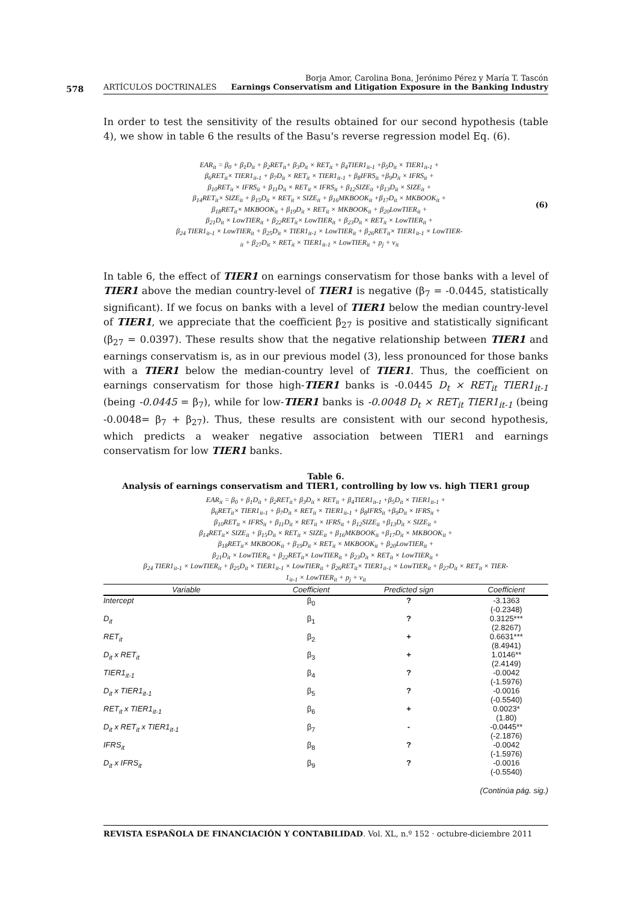578
ARTÍCULOS DOCTRINALES Borja Amor, Carolina Bona, Jerónimo Pérez y María T. Tascón
Earnings Conservatism and Litigation Exposure in the Banking Industry
In order to test the sensitivity of the results obtained for our second hypothesis (table 4), we show in table 6 the results of the Basu's reverse regression model Eq. (6).
EAR<sub>it</sub> = β<sub>0</sub> + β<sub>1</sub>D<sub>it</sub> + β<sub>2</sub>RET<sub>it</sub>+ β<sub>3</sub>D<sub>it</sub> × RET<sub>it</sub> + β<sub>4</sub>TIER1<sub>it-1</sub> +β<sub>5</sub>D<sub>it</sub> × TIER1<sub>it-1</sub> +
β<sub>6</sub>RET<sub>it</sub>× TIER1<sub>it-1</sub> + β<sub>7</sub>D<sub>it</sub> × RET<sub>it</sub> × TIER1<sub>it-1</sub> + β<sub>8</sub>IFRS<sub>it</sub> +β<sub>9</sub>D<sub>it</sub> × IFRS<sub>it</sub> +
β<sub>10</sub>RET<sub>it</sub> × IFRS<sub>it</sub> + β<sub>11</sub>D<sub>it</sub> × RET<sub>it</sub> × IFRS<sub>it</sub> + β<sub>12</sub>SIZE<sub>it</sub> +β<sub>13</sub>D<sub>it</sub> × SIZE<sub>it</sub> +
β<sub>14</sub>RET<sub>it</sub>× SIZE<sub>it</sub> + β<sub>15</sub>D<sub>it</sub> × RET<sub>it</sub> × SIZE<sub>it</sub> + β<sub>16</sub>MKBOOK<sub>it</sub> +β<sub>17</sub>D<sub>it</sub> × MKBOOK<sub>it</sub> +
β<sub>18</sub>RET<sub>it</sub>× MKBOOK<sub>it</sub> + β<sub>19</sub>D<sub>it</sub> × RET<sub>it</sub> × MKBOOK<sub>it</sub> + β<sub>20</sub>LowTIER<sub>it</sub> +
β<sub>21</sub>D<sub>it</sub> × LowTIER<sub>it</sub> + β<sub>22</sub>RET<sub>it</sub>× LowTIER<sub>it</sub> + β<sub>23</sub>D<sub>it</sub> × RET<sub>it</sub> × LowTIER<sub>it</sub> +
β<sub>24</sub> TIER1<sub>it-1</sub> × LowTIER<sub>it</sub> + β<sub>25</sub>D<sub>it</sub> × TIER1<sub>it-1</sub> × LowTIER<sub>it</sub> + β<sub>26</sub>RET<sub>it</sub>× TIER1<sub>it-1</sub> × LowTIER-
<sub>it</sub> + β<sub>27</sub>D<sub>it</sub> × RET<sub>it</sub> × TIER1<sub>it-1</sub> × LowTIER<sub>it</sub> + p<sub>j</sub> + ν<sub>it</sub>
(6)
In table 6, the effect of TIER1 on earnings conservatism for those banks with a level of TIER1 above the median country-level of TIER1 is negative (β<sub>7</sub> = -0.0445, statistically significant). If we focus on banks with a level of TIER1 below the median country-level of TIER1, we appreciate that the coefficient β<sub>27</sub> is positive and statistically significant (β<sub>27</sub> = 0.0397). These results show that the negative relationship between TIER1 and earnings conservatism is, as in our previous model (3), less pronounced for those banks with a TIER1 below the median-country level of TIER1. Thus, the coefficient on earnings conservatism for those high-TIER1 banks is -0.0445 D<sub>t</sub> × RET<sub>it</sub> TIER1<sub>it-1</sub> (being -0.0445 = β<sub>7</sub>), while for low-TIER1 banks is -0.0048 D<sub>t</sub> × RET<sub>it</sub> TIER1<sub>it-1</sub> (being -0.0048= β<sub>7</sub> + β<sub>27</sub>). Thus, these results are consistent with our second hypothesis, which predicts a weaker negative association between TIER1 and earnings conservatism for low TIER1 banks.
Table 6.
Analysis of earnings conservatism and TIER1, controlling by low vs. high TIER1 group
EAR<sub>it</sub> = β<sub>0</sub> + β<sub>1</sub>D<sub>it</sub> + β<sub>2</sub>RET<sub>it</sub>+ β<sub>3</sub>D<sub>it</sub> × RET<sub>it</sub> + β<sub>4</sub>TIER1<sub>it-1</sub> +β<sub>5</sub>D<sub>it</sub> × TIER1<sub>it-1</sub> +
β<sub>6</sub>RET<sub>it</sub>× TIER1<sub>it-1</sub> + β<sub>7</sub>D<sub>it</sub> × RET<sub>it</sub> × TIER1<sub>it-1</sub> + β<sub>8</sub>IFRS<sub>it</sub> +β<sub>9</sub>D<sub>it</sub> × IFRS<sub>it</sub> +
β<sub>10</sub>RET<sub>it</sub> × IFRS<sub>it</sub> + β<sub>11</sub>D<sub>it</sub> × RET<sub>it</sub> × IFRS<sub>it</sub> + β<sub>12</sub>SIZE<sub>it</sub> +β<sub>13</sub>D<sub>it</sub> × SIZE<sub>it</sub> +
β<sub>14</sub>RET<sub>it</sub>× SIZE<sub>it</sub> + β<sub>15</sub>D<sub>it</sub> × RET<sub>it</sub> × SIZE<sub>it</sub> + β<sub>16</sub>MKBOOK<sub>it</sub> +β<sub>17</sub>D<sub>it</sub> × MKBOOK<sub>it</sub> +
β<sub>18</sub>RET<sub>it</sub>× MKBOOK<sub>it</sub> + β<sub>19</sub>D<sub>it</sub> × RET<sub>it</sub> × MKBOOK<sub>it</sub> + β<sub>20</sub>LowTIER<sub>it</sub> +
β<sub>21</sub>D<sub>it</sub> × LowTIER<sub>it</sub> + β<sub>22</sub>RET<sub>it</sub>× LowTIER<sub>it</sub> + β<sub>23</sub>D<sub>it</sub> × RET<sub>it</sub> × LowTIER<sub>it</sub> +
β<sub>24</sub> TIER1<sub>it-1</sub> × LowTIER<sub>it</sub> + β<sub>25</sub>D<sub>it</sub> × TIER1<sub>it-1</sub> × LowTIER<sub>it</sub> + β<sub>26</sub>RET<sub>it</sub>× TIER1<sub>it-1</sub> × LowTIER<sub>it</sub> + β<sub>27</sub>D<sub>it</sub> × RET<sub>it</sub> × TIER-
1<sub>it-1</sub> × LowTIER<sub>it</sub> + p<sub>j</sub> + ν<sub>it</sub>
| Variable | Coefficient | Predicted sign | Coefficient |
| --- | --- | --- | --- |
| Intercept | β<sub>0</sub> | ? | -3.1363 (-0.2348) |
| D<sub>it</sub> | β<sub>1</sub> | ? | 0.3125*** (2.8267) |
| RET<sub>it</sub> | β<sub>2</sub> | + | 0.6631*** (8.4941) |
| D<sub>it</sub> x RET<sub>it</sub> | β<sub>3</sub> | + | 1.0146** (2.4149) |
| TIER1<sub>it-1</sub> | β<sub>4</sub> | ? | -0.0042 (-1.5976) |
| D<sub>it</sub> x TIER1<sub>it-1</sub> | β<sub>5</sub> | ? | -0.0016 (-0.5540) |
| RET<sub>it</sub> x TIER1<sub>it-1</sub> | β<sub>6</sub> | + | 0.0023* (1.80) |
| D<sub>it</sub> x RET<sub>it</sub> x TIER1<sub>it-1</sub> | β<sub>7</sub> | - | -0.0445** (-2.1876) |
| IFRS<sub>it</sub> | β<sub>8</sub> | ? | -0.0042 (-1.5976) |
| D<sub>it</sub> x IFRS<sub>it</sub> | β<sub>9</sub> | ? | -0.0016 (-0.5540) |
(Continúa pág. sig.)
REVISTA ESPAÑOLA DE FINANCIACIÓN Y CONTABILIDAD. Vol. XL, n.º 152 · octubre-diciembre 2011